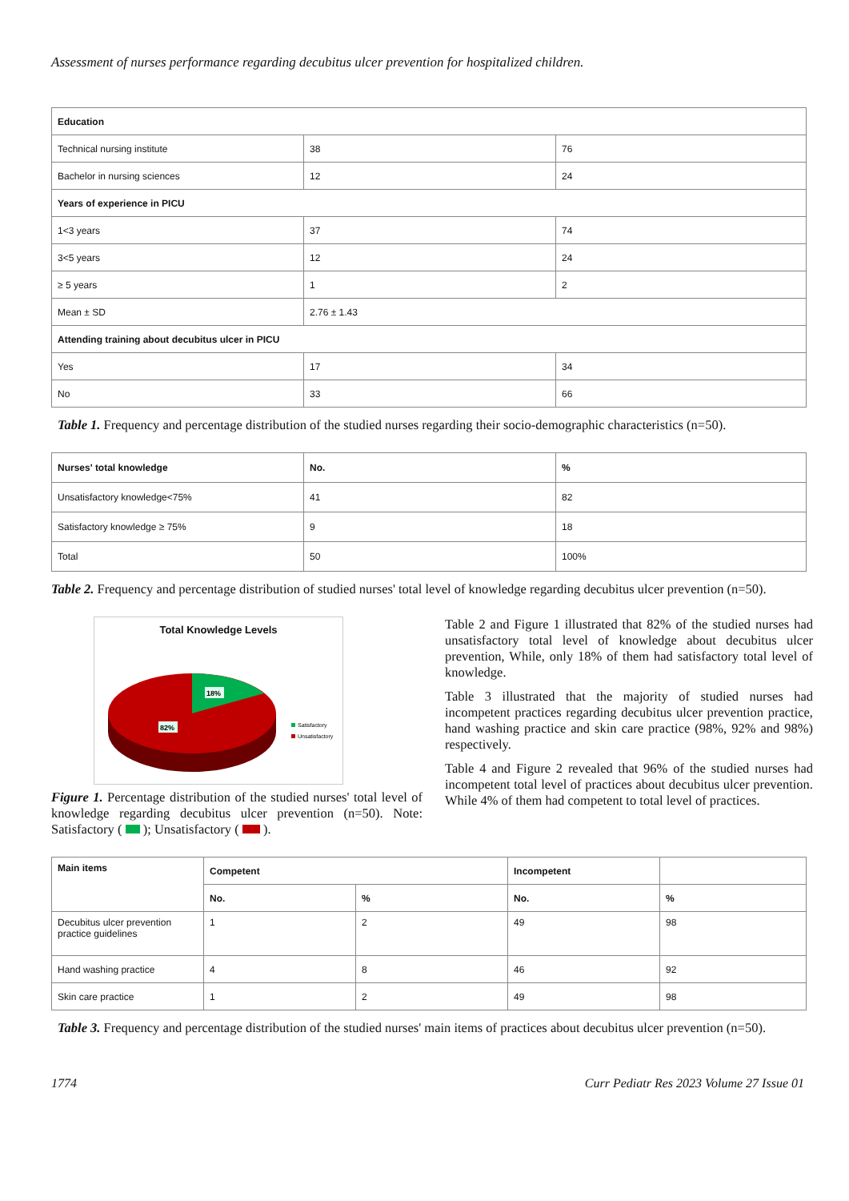Assessment of nurses performance regarding decubitus ulcer prevention for hospitalized children.
| Education | | |
| --- | --- | --- |
| Technical nursing institute | 38 | 76 |
| Bachelor in nursing sciences | 12 | 24 |
| Years of experience in PICU | | |
| 1<3 years | 37 | 74 |
| 3<5 years | 12 | 24 |
| ≥ 5 years | 1 | 2 |
| Mean ± SD | 2.76 ± 1.43 | |
| Attending training about decubitus ulcer in PICU | | |
| Yes | 17 | 34 |
| No | 33 | 66 |
Table 1. Frequency and percentage distribution of the studied nurses regarding their socio-demographic characteristics (n=50).
| Nurses' total knowledge | No. | % |
| --- | --- | --- |
| Unsatisfactory knowledge<75% | 41 | 82 |
| Satisfactory knowledge ≥ 75% | 9 | 18 |
| Total | 50 | 100% |
Table 2. Frequency and percentage distribution of studied nurses' total level of knowledge regarding decubitus ulcer prevention (n=50).
Total Knowledge Levels
18%
82%
Satisfactory
Unsatisfactory
Figure 1. Percentage distribution of the studied nurses' total level of knowledge regarding decubitus ulcer prevention (n=50). Note: Satisfactory ( ); Unsatisfactory ( ).
Table 2 and Figure 1 illustrated that 82% of the studied nurses had unsatisfactory total level of knowledge about decubitus ulcer prevention, While, only 18% of them had satisfactory total level of knowledge.
Table 3 illustrated that the majority of studied nurses had incompetent practices regarding decubitus ulcer prevention practice, hand washing practice and skin care practice (98%, 92% and 98%) respectively.
Table 4 and Figure 2 revealed that 96% of the studied nurses had incompetent total level of practices about decubitus ulcer prevention. While 4% of them had competent to total level of practices.
| Main items | Competent | | Incompetent | |
| --- | --- | --- | --- | --- |
| | No. | % | No. | % |
| Decubitus ulcer prevention practice guidelines | 1 | 2 | 49 | 98 |
| Hand washing practice | 4 | 8 | 46 | 92 |
| Skin care practice | 1 | 2 | 49 | 98 |
Table 3. Frequency and percentage distribution of the studied nurses' main items of practices about decubitus ulcer prevention (n=50).
1774 Curr Pediatr Res 2023 Volume 27 Issue 01